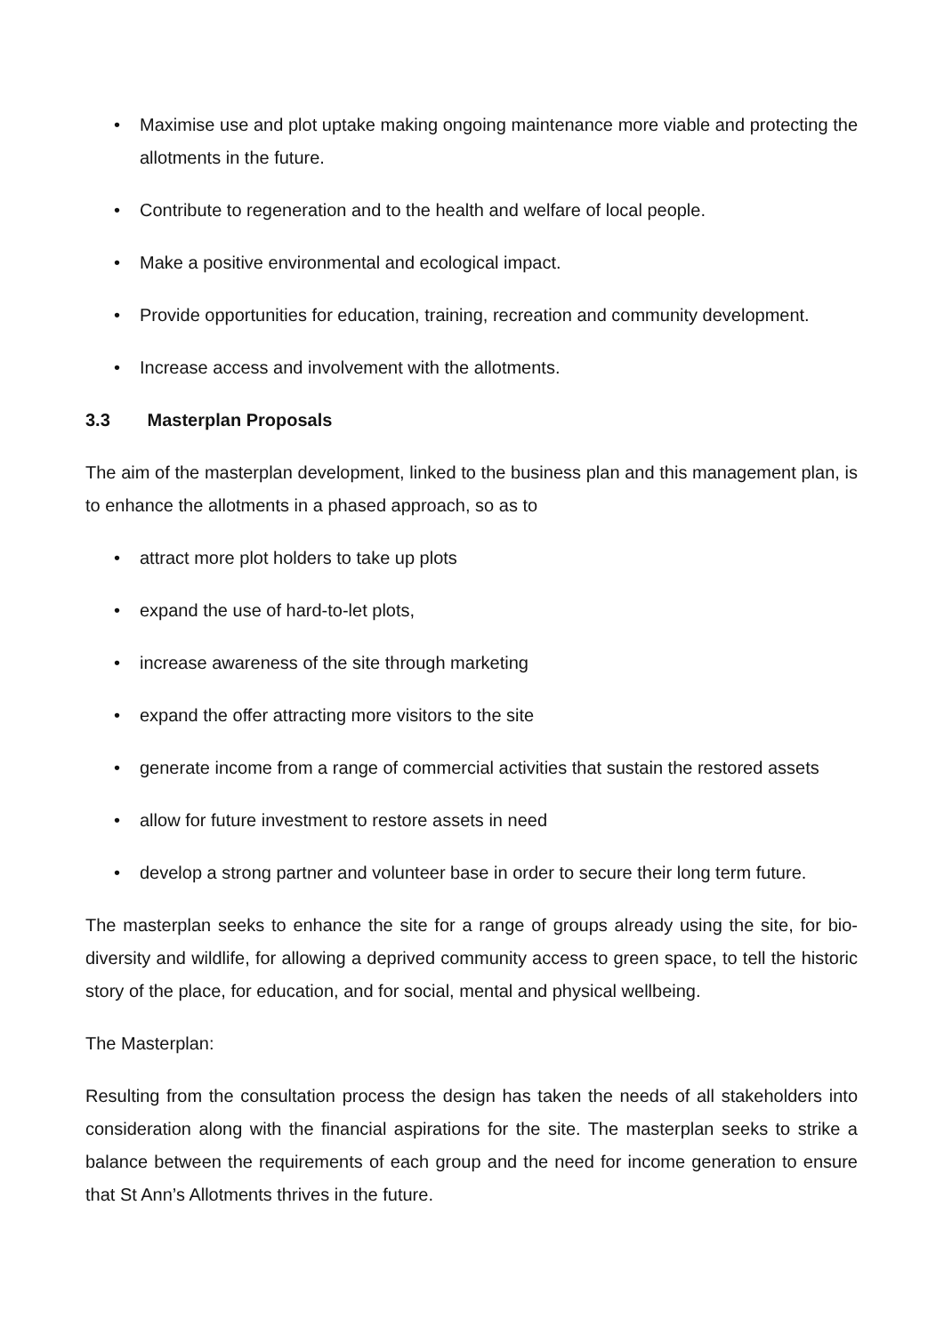• Maximise use and plot uptake making ongoing maintenance more viable and protecting the allotments in the future.
• Contribute to regeneration and to the health and welfare of local people.
• Make a positive environmental and ecological impact.
• Provide opportunities for education, training, recreation and community development.
• Increase access and involvement with the allotments.
3.3 Masterplan Proposals
The aim of the masterplan development, linked to the business plan and this management plan, is to enhance the allotments in a phased approach, so as to
• attract more plot holders to take up plots
• expand the use of hard-to-let plots,
• increase awareness of the site through marketing
• expand the offer attracting more visitors to the site
• generate income from a range of commercial activities that sustain the restored assets
• allow for future investment to restore assets in need
• develop a strong partner and volunteer base in order to secure their long term future.
The masterplan seeks to enhance the site for a range of groups already using the site, for bio-diversity and wildlife, for allowing a deprived community access to green space, to tell the historic story of the place, for education, and for social, mental and physical wellbeing.
The Masterplan:
Resulting from the consultation process the design has taken the needs of all stakeholders into consideration along with the financial aspirations for the site. The masterplan seeks to strike a balance between the requirements of each group and the need for income generation to ensure that St Ann’s Allotments thrives in the future.